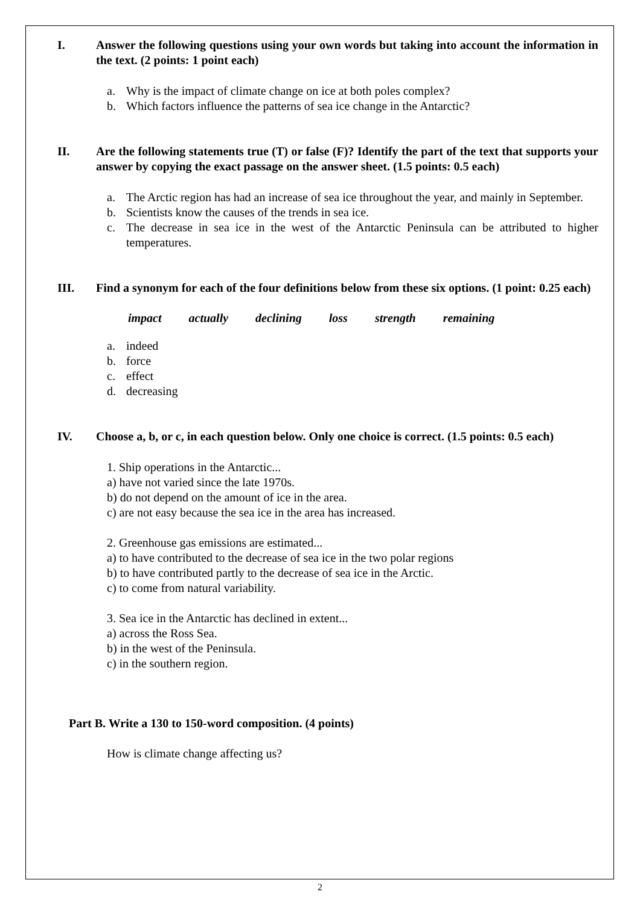I. Answer the following questions using your own words but taking into account the information in the text. (2 points: 1 point each)
a. Why is the impact of climate change on ice at both poles complex?
b. Which factors influence the patterns of sea ice change in the Antarctic?
II. Are the following statements true (T) or false (F)? Identify the part of the text that supports your answer by copying the exact passage on the answer sheet. (1.5 points: 0.5 each)
a. The Arctic region has had an increase of sea ice throughout the year, and mainly in September.
b. Scientists know the causes of the trends in sea ice.
c. The decrease in sea ice in the west of the Antarctic Peninsula can be attributed to higher temperatures.
III. Find a synonym for each of the four definitions below from these six options. (1 point: 0.25 each)
impact actually declining loss strength remaining
a. indeed
b. force
c. effect
d. decreasing
IV. Choose a, b, or c, in each question below. Only one choice is correct. (1.5 points: 0.5 each)
1. Ship operations in the Antarctic...
a) have not varied since the late 1970s.
b) do not depend on the amount of ice in the area.
c) are not easy because the sea ice in the area has increased.
2. Greenhouse gas emissions are estimated...
a) to have contributed to the decrease of sea ice in the two polar regions
b) to have contributed partly to the decrease of sea ice in the Arctic.
c) to come from natural variability.
3. Sea ice in the Antarctic has declined in extent...
a) across the Ross Sea.
b) in the west of the Peninsula.
c) in the southern region.
Part B. Write a 130 to 150-word composition. (4 points)
How is climate change affecting us?
2